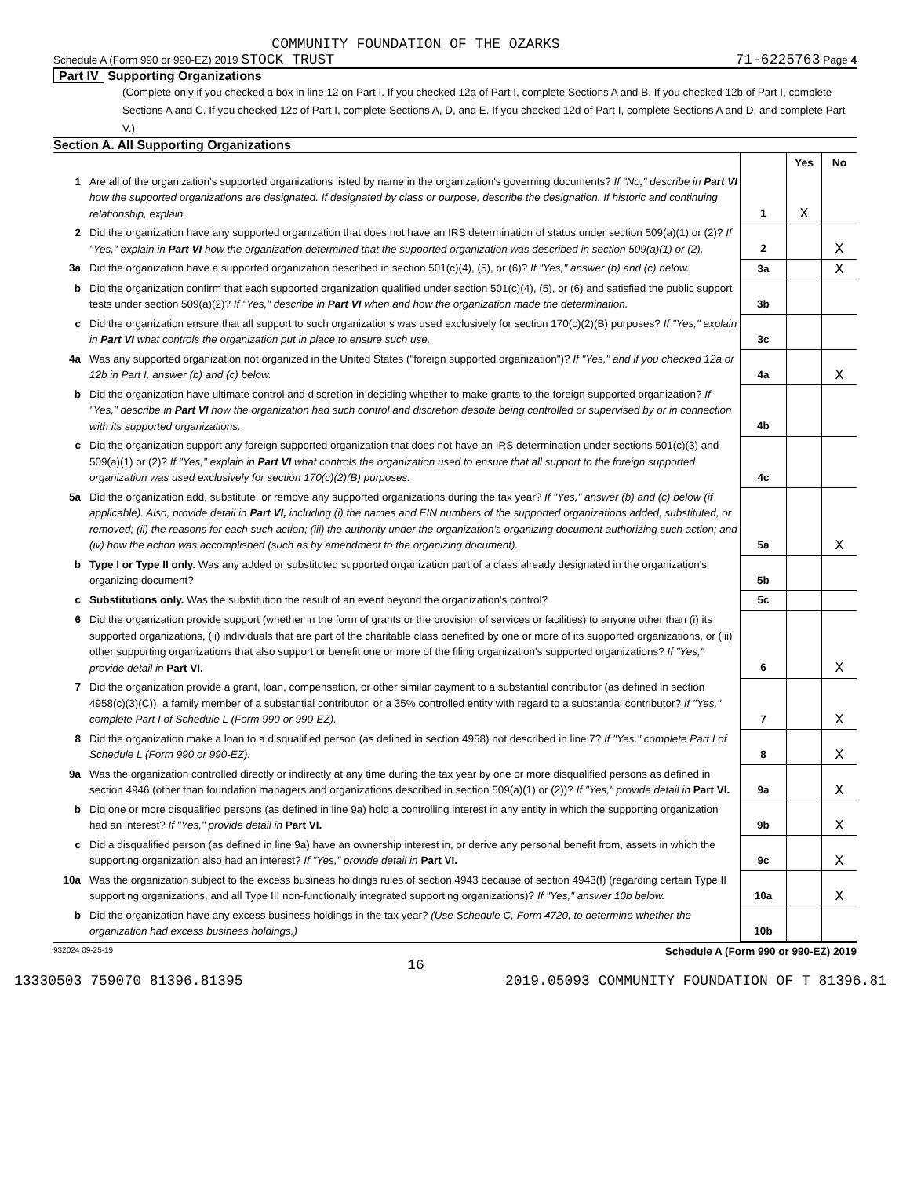COMMUNITY FOUNDATION OF THE OZARKS
Schedule A (Form 990 or 990-EZ) 2019 STOCK TRUST 71-6225763 Page 4
Part IV Supporting Organizations
(Complete only if you checked a box in line 12 on Part I. If you checked 12a of Part I, complete Sections A and B. If you checked 12b of Part I, complete Sections A and C. If you checked 12c of Part I, complete Sections A, D, and E. If you checked 12d of Part I, complete Sections A and D, and complete Part V.)
Section A. All Supporting Organizations
| | | | Yes | No |
| 1 | Are all of the organization's supported organizations listed by name in the organization's governing documents? If "No," describe in Part VI how the supported organizations are designated. If designated by class or purpose, describe the designation. If historic and continuing relationship, explain. | 1 | X | |
| 2 | Did the organization have any supported organization that does not have an IRS determination of status under section 509(a)(1) or (2)? If "Yes," explain in Part VI how the organization determined that the supported organization was described in section 509(a)(1) or (2). | 2 | | X |
| 3a | Did the organization have a supported organization described in section 501(c)(4), (5), or (6)? If "Yes," answer (b) and (c) below. | 3a | | X |
| b | Did the organization confirm that each supported organization qualified under section 501(c)(4), (5), or (6) and satisfied the public support tests under section 509(a)(2)? If "Yes," describe in Part VI when and how the organization made the determination. | 3b | | |
| c | Did the organization ensure that all support to such organizations was used exclusively for section 170(c)(2)(B) purposes? If "Yes," explain in Part VI what controls the organization put in place to ensure such use. | 3c | | |
| 4a | Was any supported organization not organized in the United States ("foreign supported organization")? If "Yes," and if you checked 12a or 12b in Part I, answer (b) and (c) below. | 4a | | X |
| b | Did the organization have ultimate control and discretion in deciding whether to make grants to the foreign supported organization? If "Yes," describe in Part VI how the organization had such control and discretion despite being controlled or supervised by or in connection with its supported organizations. | 4b | | |
| c | Did the organization support any foreign supported organization that does not have an IRS determination under sections 501(c)(3) and 509(a)(1) or (2)? If "Yes," explain in Part VI what controls the organization used to ensure that all support to the foreign supported organization was used exclusively for section 170(c)(2)(B) purposes. | 4c | | |
| 5a | Did the organization add, substitute, or remove any supported organizations during the tax year? If "Yes," answer (b) and (c) below (if applicable). Also, provide detail in Part VI, including (i) the names and EIN numbers of the supported organizations added, substituted, or removed; (ii) the reasons for each such action; (iii) the authority under the organization's organizing document authorizing such action; and (iv) how the action was accomplished (such as by amendment to the organizing document). | 5a | | X |
| b | Type I or Type II only. Was any added or substituted supported organization part of a class already designated in the organization's organizing document? | 5b | | |
| c | Substitutions only. Was the substitution the result of an event beyond the organization's control? | 5c | | |
| 6 | Did the organization provide support (whether in the form of grants or the provision of services or facilities) to anyone other than (i) its supported organizations, (ii) individuals that are part of the charitable class benefited by one or more of its supported organizations, or (iii) other supporting organizations that also support or benefit one or more of the filing organization's supported organizations? If "Yes," provide detail in Part VI. | 6 | | X |
| 7 | Did the organization provide a grant, loan, compensation, or other similar payment to a substantial contributor (as defined in section 4958(c)(3)(C)), a family member of a substantial contributor, or a 35% controlled entity with regard to a substantial contributor? If "Yes," complete Part I of Schedule L (Form 990 or 990-EZ). | 7 | | X |
| 8 | Did the organization make a loan to a disqualified person (as defined in section 4958) not described in line 7? If "Yes," complete Part I of Schedule L (Form 990 or 990-EZ). | 8 | | X |
| 9a | Was the organization controlled directly or indirectly at any time during the tax year by one or more disqualified persons as defined in section 4946 (other than foundation managers and organizations described in section 509(a)(1) or (2))? If "Yes," provide detail in Part VI. | 9a | | X |
| b | Did one or more disqualified persons (as defined in line 9a) hold a controlling interest in any entity in which the supporting organization had an interest? If "Yes," provide detail in Part VI. | 9b | | X |
| c | Did a disqualified person (as defined in line 9a) have an ownership interest in, or derive any personal benefit from, assets in which the supporting organization also had an interest? If "Yes," provide detail in Part VI. | 9c | | X |
| 10a | Was the organization subject to the excess business holdings rules of section 4943 because of section 4943(f) (regarding certain Type II supporting organizations, and all Type III non-functionally integrated supporting organizations)? If "Yes," answer 10b below. | 10a | | X |
| b | Did the organization have any excess business holdings in the tax year? (Use Schedule C, Form 4720, to determine whether the organization had excess business holdings.) | 10b | | |
932024 09-25-19 Schedule A (Form 990 or 990-EZ) 2019
16
13330503 759070 81396.81395 2019.05093 COMMUNITY FOUNDATION OF T 81396.81